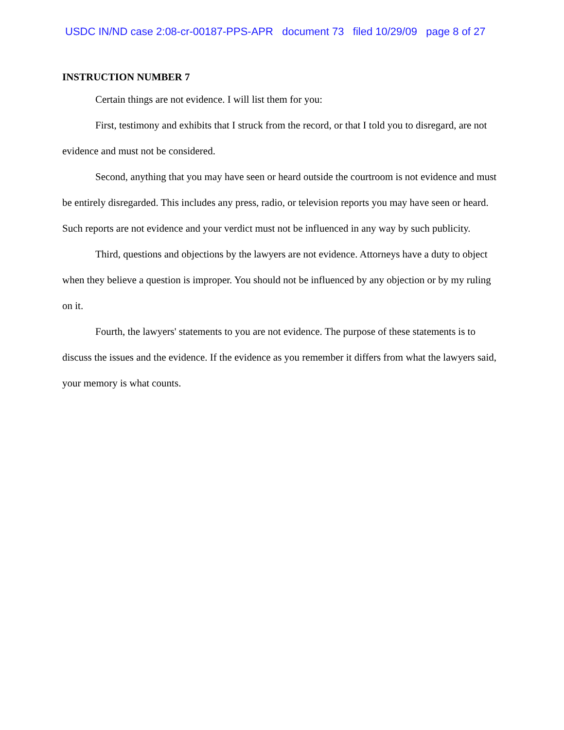USDC IN/ND case 2:08-cr-00187-PPS-APR document 73 filed 10/29/09 page 8 of 27
INSTRUCTION NUMBER 7
Certain things are not evidence. I will list them for you:
First, testimony and exhibits that I struck from the record, or that I told you to disregard, are not evidence and must not be considered.
Second, anything that you may have seen or heard outside the courtroom is not evidence and must be entirely disregarded. This includes any press, radio, or television reports you may have seen or heard. Such reports are not evidence and your verdict must not be influenced in any way by such publicity.
Third, questions and objections by the lawyers are not evidence. Attorneys have a duty to object when they believe a question is improper. You should not be influenced by any objection or by my ruling on it.
Fourth, the lawyers' statements to you are not evidence. The purpose of these statements is to discuss the issues and the evidence. If the evidence as you remember it differs from what the lawyers said, your memory is what counts.